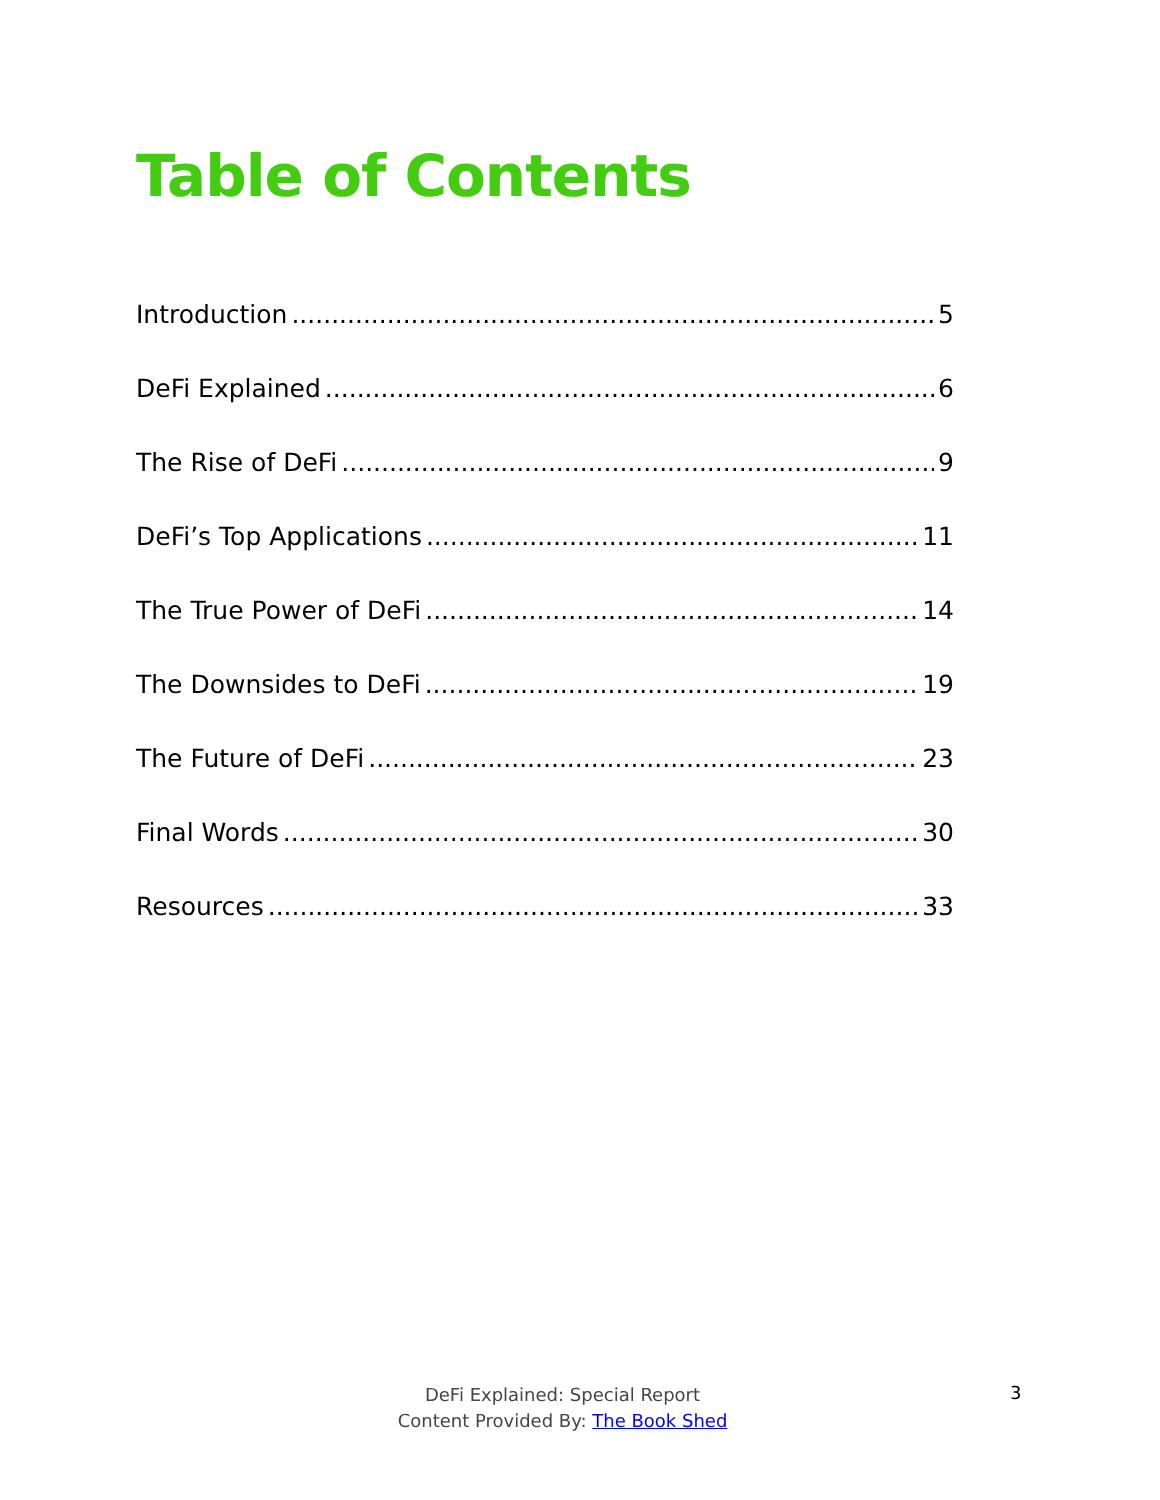Table of Contents
Introduction 5
DeFi Explained 6
The Rise of DeFi 9
DeFi’s Top Applications 11
The True Power of DeFi 14
The Downsides to DeFi 19
The Future of DeFi 23
Final Words 30
Resources 33
DeFi Explained: Special Report
Content Provided By: The Book Shed
3